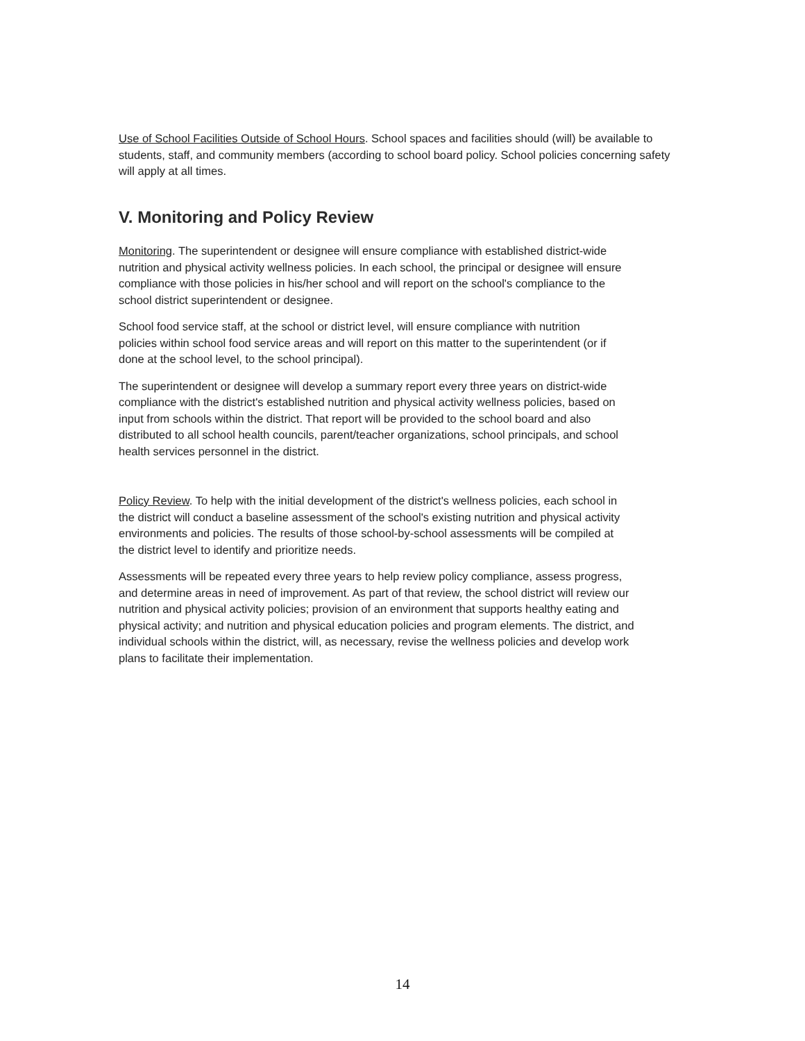Use of School Facilities Outside of School Hours. School spaces and facilities should (will) be available to students, staff, and community members (according to school board policy. School policies concerning safety will apply at all times.
V. Monitoring and Policy Review
Monitoring. The superintendent or designee will ensure compliance with established district-wide nutrition and physical activity wellness policies. In each school, the principal or designee will ensure compliance with those policies in his/her school and will report on the school's compliance to the school district superintendent or designee.
School food service staff, at the school or district level, will ensure compliance with nutrition policies within school food service areas and will report on this matter to the superintendent (or if done at the school level, to the school principal).
The superintendent or designee will develop a summary report every three years on district-wide compliance with the district's established nutrition and physical activity wellness policies, based on input from schools within the district. That report will be provided to the school board and also distributed to all school health councils, parent/teacher organizations, school principals, and school health services personnel in the district.
Policy Review. To help with the initial development of the district's wellness policies, each school in the district will conduct a baseline assessment of the school's existing nutrition and physical activity environments and policies. The results of those school-by-school assessments will be compiled at the district level to identify and prioritize needs.
Assessments will be repeated every three years to help review policy compliance, assess progress, and determine areas in need of improvement. As part of that review, the school district will review our nutrition and physical activity policies; provision of an environment that supports healthy eating and physical activity; and nutrition and physical education policies and program elements. The district, and individual schools within the district, will, as necessary, revise the wellness policies and develop work plans to facilitate their implementation.
14